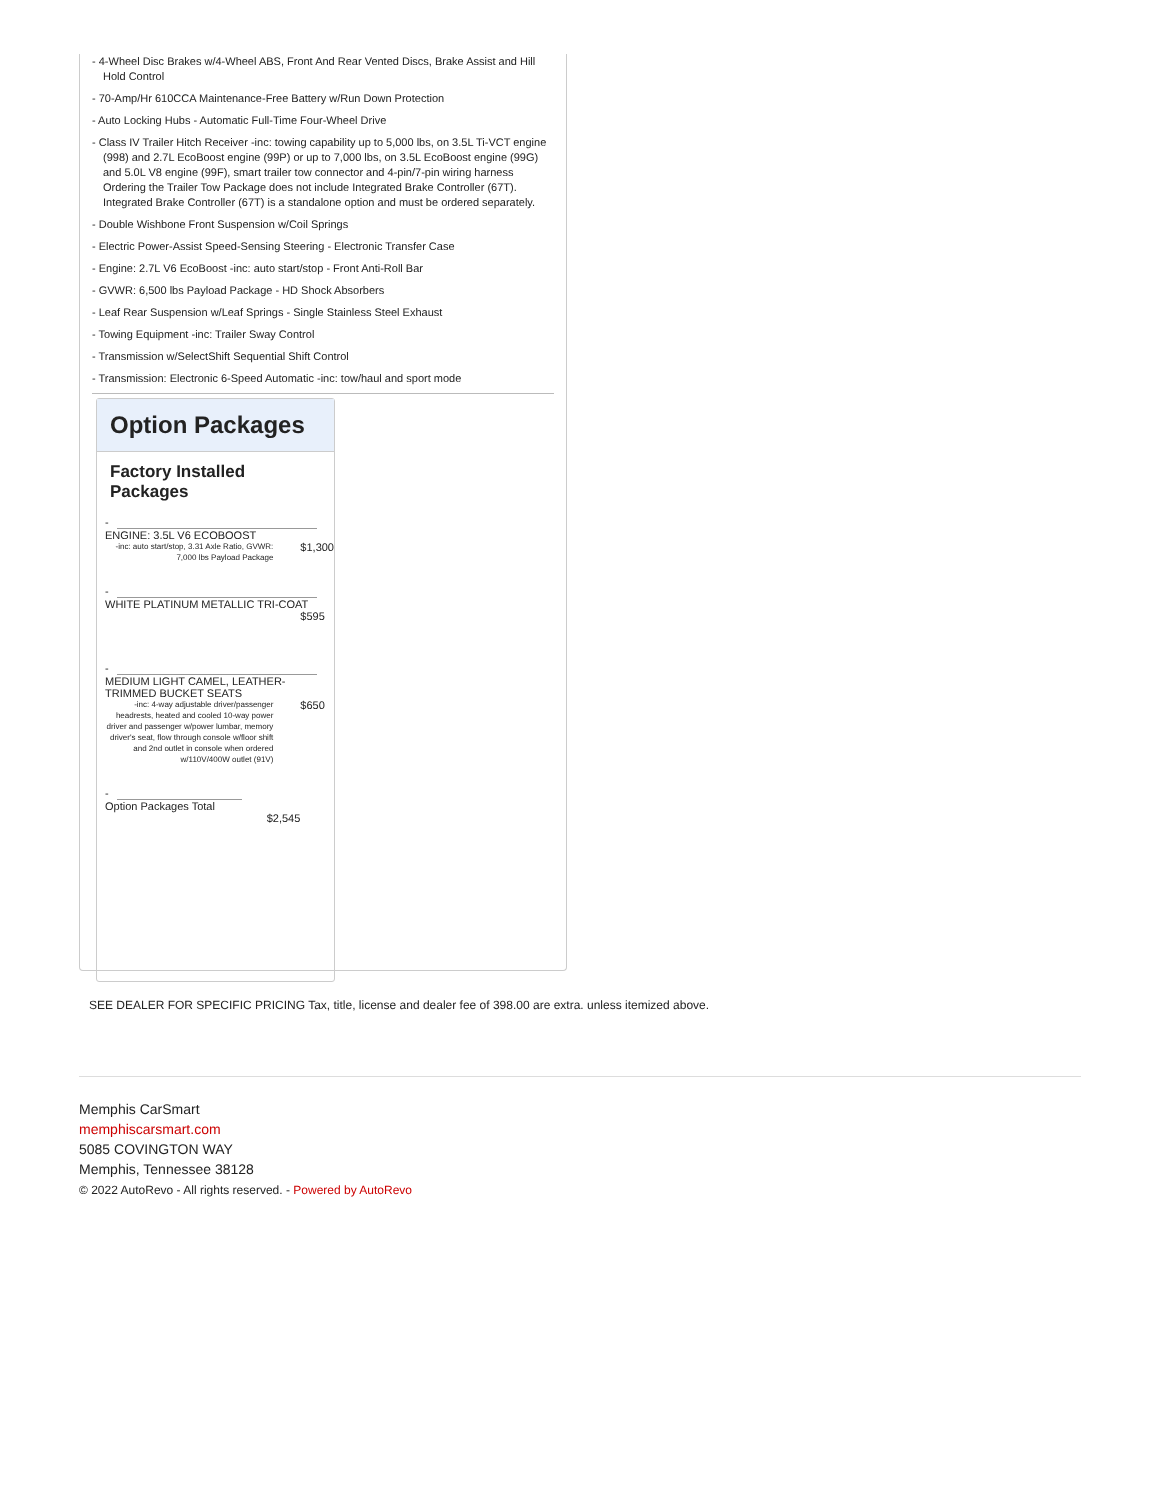- 4-Wheel Disc Brakes w/4-Wheel ABS, Front And Rear Vented Discs, Brake Assist and Hill Hold Control
- 70-Amp/Hr 610CCA Maintenance-Free Battery w/Run Down Protection
- Auto Locking Hubs - Automatic Full-Time Four-Wheel Drive
- Class IV Trailer Hitch Receiver -inc: towing capability up to 5,000 lbs, on 3.5L Ti-VCT engine (998) and 2.7L EcoBoost engine (99P) or up to 7,000 lbs, on 3.5L EcoBoost engine (99G) and 5.0L V8 engine (99F), smart trailer tow connector and 4-pin/7-pin wiring harness Ordering the Trailer Tow Package does not include Integrated Brake Controller (67T). Integrated Brake Controller (67T) is a standalone option and must be ordered separately.
- Double Wishbone Front Suspension w/Coil Springs
- Electric Power-Assist Speed-Sensing Steering - Electronic Transfer Case
- Engine: 2.7L V6 EcoBoost -inc: auto start/stop - Front Anti-Roll Bar
- GVWR: 6,500 lbs Payload Package - HD Shock Absorbers
- Leaf Rear Suspension w/Leaf Springs - Single Stainless Steel Exhaust
- Towing Equipment -inc: Trailer Sway Control
- Transmission w/SelectShift Sequential Shift Control
- Transmission: Electronic 6-Speed Automatic -inc: tow/haul and sport mode
Option Packages
Factory Installed Packages
| - ENGINE: 3.5L V6 ECOBOOST | |
| -inc: auto start/stop, 3.31 Axle Ratio, GVWR: 7,000 lbs Payload Package | $1,300 |
| - WHITE PLATINUM METALLIC TRI-COAT | |
| | $595 |
| - MEDIUM LIGHT CAMEL, LEATHER-TRIMMED BUCKET SEATS | |
| -inc: 4-way adjustable driver/passenger headrests, heated and cooled 10-way power driver and passenger w/power lumbar, memory driver's seat, flow through console w/floor shift and 2nd outlet in console when ordered w/110V/400W outlet (91V) | $650 |
| - Option Packages Total | |
| $2,545 | |
SEE DEALER FOR SPECIFIC PRICING Tax, title, license and dealer fee of 398.00 are extra. unless itemized above.
Memphis CarSmart
memphiscarsmart.com
5085 COVINGTON WAY
Memphis, Tennessee 38128
© 2022 AutoRevo - All rights reserved. - Powered by AutoRevo